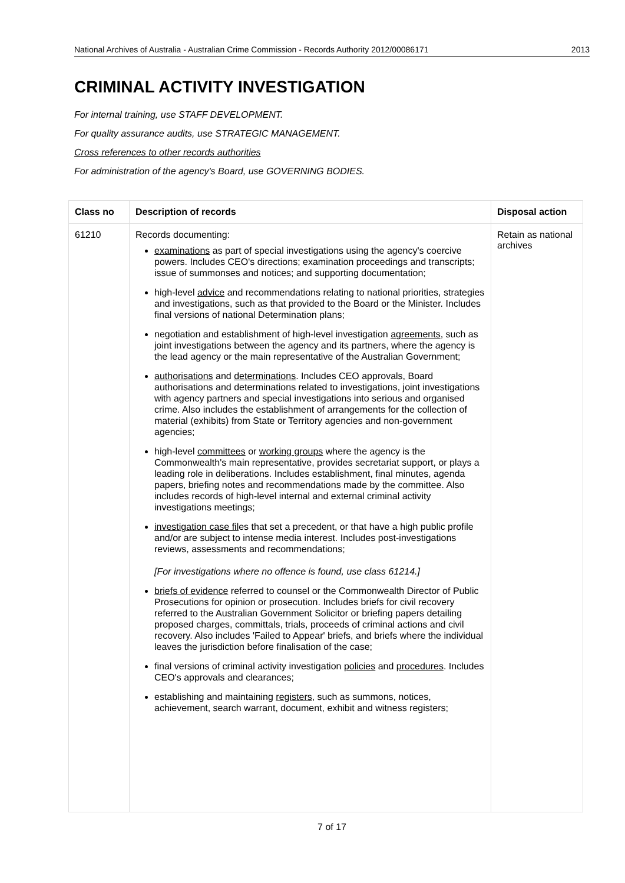National Archives of Australia - Australian Crime Commission - Records Authority 2012/00086171 2013
CRIMINAL ACTIVITY INVESTIGATION
For internal training, use STAFF DEVELOPMENT.
For quality assurance audits, use STRATEGIC MANAGEMENT.
Cross references to other records authorities
For administration of the agency's Board, use GOVERNING BODIES.
| Class no | Description of records | Disposal action |
| --- | --- | --- |
| 61210 | Records documenting: examinations as part of special investigations using the agency's coercive powers. Includes CEO's directions; examination proceedings and transcripts; issue of summonses and notices; and supporting documentation; high-level advice and recommendations relating to national priorities, strategies and investigations, such as that provided to the Board or the Minister. Includes final versions of national Determination plans; negotiation and establishment of high-level investigation agreements , such as joint investigations between the agency and its partners, where the agency is the lead agency or the main representative of the Australian Government; authorisations and determinations . Includes CEO approvals, Board authorisations and determinations related to investigations, joint investigations with agency partners and special investigations into serious and organised crime. Also includes the establishment of arrangements for the collection of material (exhibits) from State or Territory agencies and non-government agencies; high-level committees or working groups where the agency is the Commonwealth's main representative, provides secretariat support, or plays a leading role in deliberations. Includes establishment, final minutes, agenda papers, briefing notes and recommendations made by the committee. Also includes records of high-level internal and external criminal activity investigations meetings; investigation case fil es that set a precedent, or that have a high public profile and/or are subject to intense media interest. Includes post-investigations reviews, assessments and recommendations; [For investigations where no offence is found, use class 61214.] briefs of evidence referred to counsel or the Commonwealth Director of Public Prosecutions for opinion or prosecution. Includes briefs for civil recovery referred to the Australian Government Solicitor or briefing papers detailing proposed charges, committals, trials, proceeds of criminal actions and civil recovery. Also includes 'Failed to Appear' briefs, and briefs where the individual leaves the jurisdiction before finalisation of the case; final versions of criminal activity investigation policies and procedures . Includes CEO's approvals and clearances; establishing and maintaining registers , such as summons, notices, achievement, search warrant, document, exhibit and witness registers; | Retain as national archives |
7 of 17